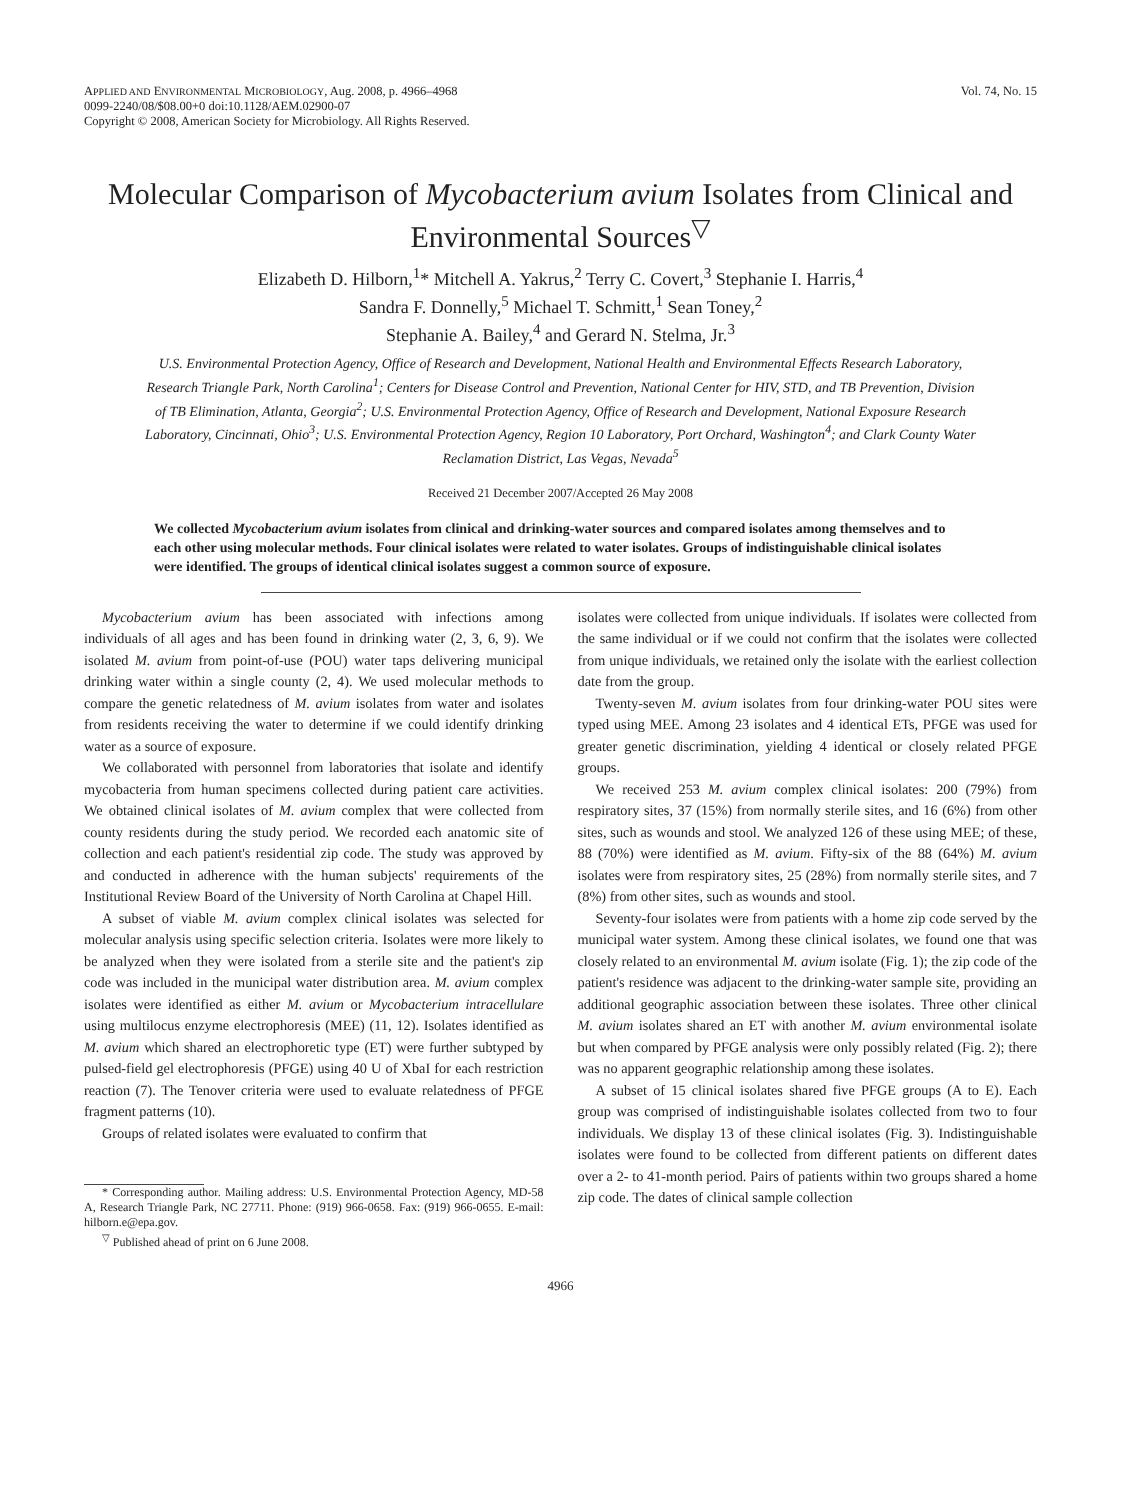APPLIED AND ENVIRONMENTAL MICROBIOLOGY, Aug. 2008, p. 4966–4968
0099-2240/08/$08.00+0 doi:10.1128/AEM.02900-07
Copyright © 2008, American Society for Microbiology. All Rights Reserved.
Vol. 74, No. 15
Molecular Comparison of Mycobacterium avium Isolates from Clinical and Environmental Sources<sup>▽</sup>
Elizabeth D. Hilborn,<sup>1</sup>* Mitchell A. Yakrus,<sup>2</sup> Terry C. Covert,<sup>3</sup> Stephanie I. Harris,<sup>4</sup>
Sandra F. Donnelly,<sup>5</sup> Michael T. Schmitt,<sup>1</sup> Sean Toney,<sup>2</sup>
Stephanie A. Bailey,<sup>4</sup> and Gerard N. Stelma, Jr.<sup>3</sup>
U.S. Environmental Protection Agency, Office of Research and Development, National Health and Environmental Effects Research Laboratory, Research Triangle Park, North Carolina<sup>1</sup>; Centers for Disease Control and Prevention, National Center for HIV, STD, and TB Prevention, Division of TB Elimination, Atlanta, Georgia<sup>2</sup>; U.S. Environmental Protection Agency, Office of Research and Development, National Exposure Research Laboratory, Cincinnati, Ohio<sup>3</sup>; U.S. Environmental Protection Agency, Region 10 Laboratory, Port Orchard, Washington<sup>4</sup>; and Clark County Water Reclamation District, Las Vegas, Nevada<sup>5</sup>
Received 21 December 2007/Accepted 26 May 2008
We collected Mycobacterium avium isolates from clinical and drinking-water sources and compared isolates among themselves and to each other using molecular methods. Four clinical isolates were related to water isolates. Groups of indistinguishable clinical isolates were identified. The groups of identical clinical isolates suggest a common source of exposure.
Mycobacterium avium has been associated with infections among individuals of all ages and has been found in drinking water (2, 3, 6, 9). We isolated M. avium from point-of-use (POU) water taps delivering municipal drinking water within a single county (2, 4). We used molecular methods to compare the genetic relatedness of M. avium isolates from water and isolates from residents receiving the water to determine if we could identify drinking water as a source of exposure.
We collaborated with personnel from laboratories that isolate and identify mycobacteria from human specimens collected during patient care activities. We obtained clinical isolates of M. avium complex that were collected from county residents during the study period. We recorded each anatomic site of collection and each patient's residential zip code. The study was approved by and conducted in adherence with the human subjects' requirements of the Institutional Review Board of the University of North Carolina at Chapel Hill.
A subset of viable M. avium complex clinical isolates was selected for molecular analysis using specific selection criteria. Isolates were more likely to be analyzed when they were isolated from a sterile site and the patient's zip code was included in the municipal water distribution area. M. avium complex isolates were identified as either M. avium or Mycobacterium intracellulare using multilocus enzyme electrophoresis (MEE) (11, 12). Isolates identified as M. avium which shared an electrophoretic type (ET) were further subtyped by pulsed-field gel electrophoresis (PFGE) using 40 U of XbaI for each restriction reaction (7). The Tenover criteria were used to evaluate relatedness of PFGE fragment patterns (10).
Groups of related isolates were evaluated to confirm that
* Corresponding author. Mailing address: U.S. Environmental Protection Agency, MD-58 A, Research Triangle Park, NC 27711. Phone: (919) 966-0658. Fax: (919) 966-0655. E-mail: hilborn.e@epa.gov.
<sup>▽</sup> Published ahead of print on 6 June 2008.
isolates were collected from unique individuals. If isolates were collected from the same individual or if we could not confirm that the isolates were collected from unique individuals, we retained only the isolate with the earliest collection date from the group.
Twenty-seven M. avium isolates from four drinking-water POU sites were typed using MEE. Among 23 isolates and 4 identical ETs, PFGE was used for greater genetic discrimination, yielding 4 identical or closely related PFGE groups.
We received 253 M. avium complex clinical isolates: 200 (79%) from respiratory sites, 37 (15%) from normally sterile sites, and 16 (6%) from other sites, such as wounds and stool. We analyzed 126 of these using MEE; of these, 88 (70%) were identified as M. avium. Fifty-six of the 88 (64%) M. avium isolates were from respiratory sites, 25 (28%) from normally sterile sites, and 7 (8%) from other sites, such as wounds and stool.
Seventy-four isolates were from patients with a home zip code served by the municipal water system. Among these clinical isolates, we found one that was closely related to an environmental M. avium isolate (Fig. 1); the zip code of the patient's residence was adjacent to the drinking-water sample site, providing an additional geographic association between these isolates. Three other clinical M. avium isolates shared an ET with another M. avium environmental isolate but when compared by PFGE analysis were only possibly related (Fig. 2); there was no apparent geographic relationship among these isolates.
A subset of 15 clinical isolates shared five PFGE groups (A to E). Each group was comprised of indistinguishable isolates collected from two to four individuals. We display 13 of these clinical isolates (Fig. 3). Indistinguishable isolates were found to be collected from different patients on different dates over a 2- to 41-month period. Pairs of patients within two groups shared a home zip code. The dates of clinical sample collection
4966